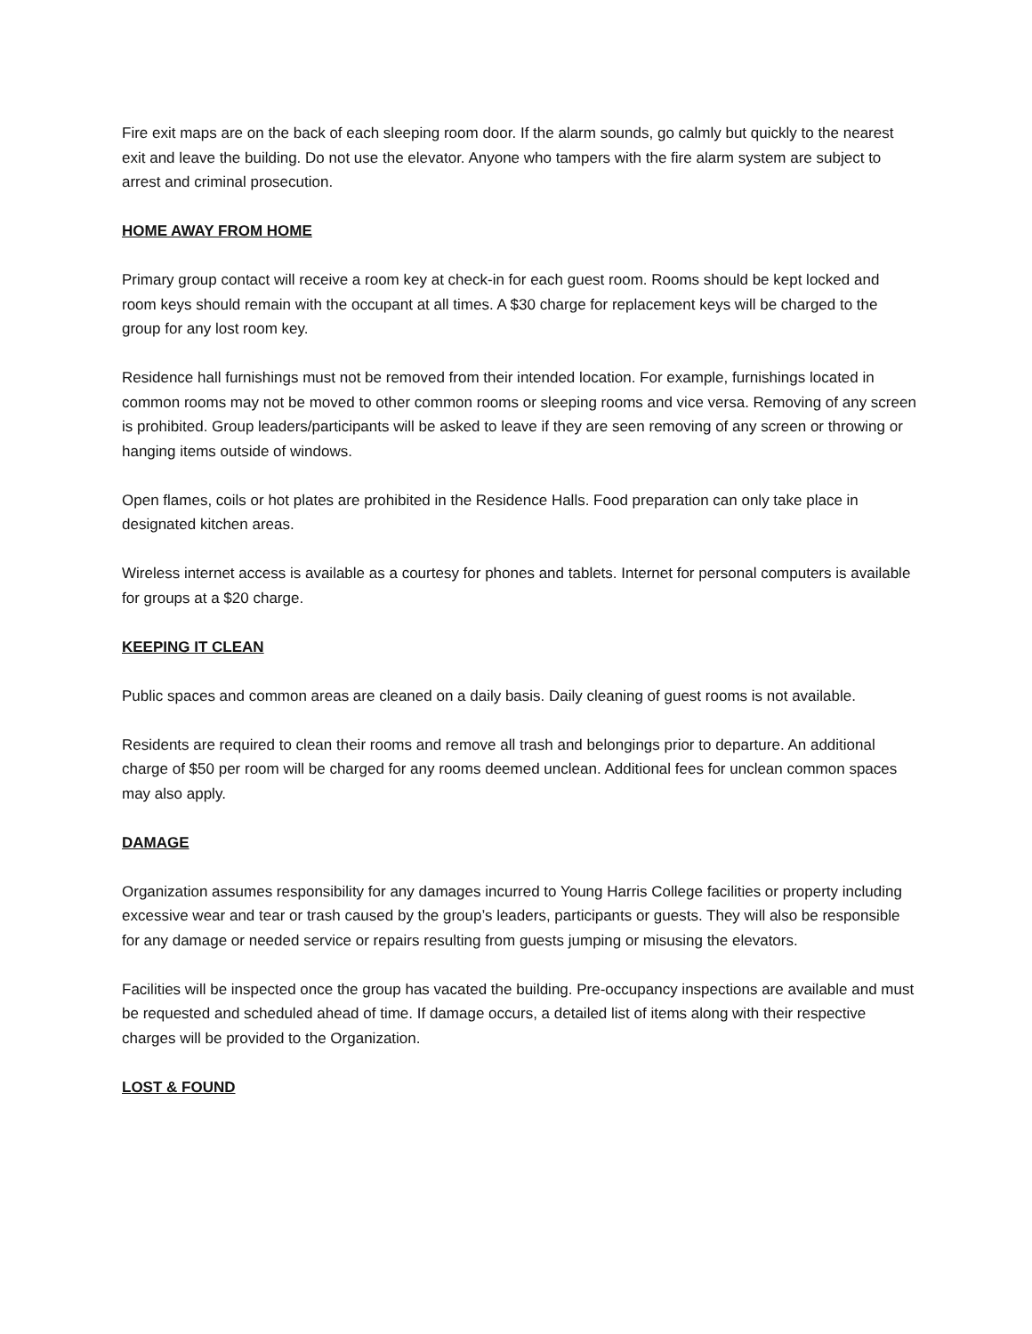Fire exit maps are on the back of each sleeping room door. If the alarm sounds, go calmly but quickly to the nearest exit and leave the building. Do not use the elevator. Anyone who tampers with the fire alarm system are subject to arrest and criminal prosecution.
HOME AWAY FROM HOME
Primary group contact will receive a room key at check-in for each guest room. Rooms should be kept locked and room keys should remain with the occupant at all times. A $30 charge for replacement keys will be charged to the group for any lost room key.
Residence hall furnishings must not be removed from their intended location. For example, furnishings located in common rooms may not be moved to other common rooms or sleeping rooms and vice versa. Removing of any screen is prohibited. Group leaders/participants will be asked to leave if they are seen removing of any screen or throwing or hanging items outside of windows.
Open flames, coils or hot plates are prohibited in the Residence Halls. Food preparation can only take place in designated kitchen areas.
Wireless internet access is available as a courtesy for phones and tablets. Internet for personal computers is available for groups at a $20 charge.
KEEPING IT CLEAN
Public spaces and common areas are cleaned on a daily basis. Daily cleaning of guest rooms is not available.
Residents are required to clean their rooms and remove all trash and belongings prior to departure. An additional charge of $50 per room will be charged for any rooms deemed unclean. Additional fees for unclean common spaces may also apply.
DAMAGE
Organization assumes responsibility for any damages incurred to Young Harris College facilities or property including excessive wear and tear or trash caused by the group’s leaders, participants or guests. They will also be responsible for any damage or needed service or repairs resulting from guests jumping or misusing the elevators.
Facilities will be inspected once the group has vacated the building. Pre-occupancy inspections are available and must be requested and scheduled ahead of time. If damage occurs, a detailed list of items along with their respective charges will be provided to the Organization.
LOST & FOUND